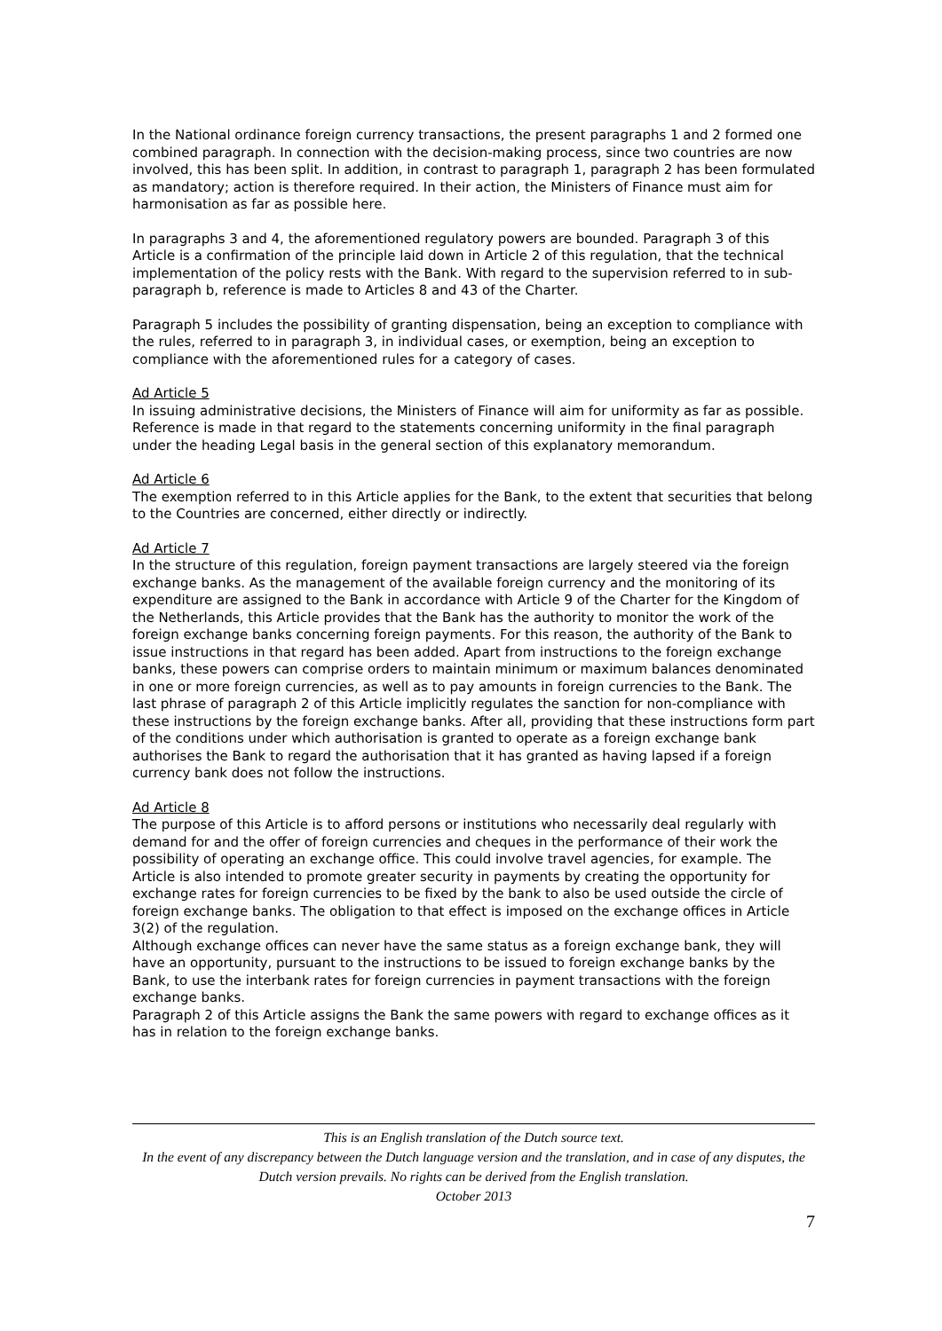In the National ordinance foreign currency transactions, the present paragraphs 1 and 2 formed one combined paragraph. In connection with the decision-making process, since two countries are now involved, this has been split. In addition, in contrast to paragraph 1, paragraph 2 has been formulated as mandatory; action is therefore required. In their action, the Ministers of Finance must aim for harmonisation as far as possible here.
In paragraphs 3 and 4, the aforementioned regulatory powers are bounded. Paragraph 3 of this Article is a confirmation of the principle laid down in Article 2 of this regulation, that the technical implementation of the policy rests with the Bank. With regard to the supervision referred to in sub-paragraph b, reference is made to Articles 8 and 43 of the Charter.
Paragraph 5 includes the possibility of granting dispensation, being an exception to compliance with the rules, referred to in paragraph 3, in individual cases, or exemption, being an exception to compliance with the aforementioned rules for a category of cases.
Ad Article 5
In issuing administrative decisions, the Ministers of Finance will aim for uniformity as far as possible. Reference is made in that regard to the statements concerning uniformity in the final paragraph under the heading Legal basis in the general section of this explanatory memorandum.
Ad Article 6
The exemption referred to in this Article applies for the Bank, to the extent that securities that belong to the Countries are concerned, either directly or indirectly.
Ad Article 7
In the structure of this regulation, foreign payment transactions are largely steered via the foreign exchange banks. As the management of the available foreign currency and the monitoring of its expenditure are assigned to the Bank in accordance with Article 9 of the Charter for the Kingdom of the Netherlands, this Article provides that the Bank has the authority to monitor the work of the foreign exchange banks concerning foreign payments. For this reason, the authority of the Bank to issue instructions in that regard has been added. Apart from instructions to the foreign exchange banks, these powers can comprise orders to maintain minimum or maximum balances denominated in one or more foreign currencies, as well as to pay amounts in foreign currencies to the Bank. The last phrase of paragraph 2 of this Article implicitly regulates the sanction for non-compliance with these instructions by the foreign exchange banks. After all, providing that these instructions form part of the conditions under which authorisation is granted to operate as a foreign exchange bank authorises the Bank to regard the authorisation that it has granted as having lapsed if a foreign currency bank does not follow the instructions.
Ad Article 8
The purpose of this Article is to afford persons or institutions who necessarily deal regularly with demand for and the offer of foreign currencies and cheques in the performance of their work the possibility of operating an exchange office. This could involve travel agencies, for example. The Article is also intended to promote greater security in payments by creating the opportunity for exchange rates for foreign currencies to be fixed by the bank to also be used outside the circle of foreign exchange banks. The obligation to that effect is imposed on the exchange offices in Article 3(2) of the regulation.
Although exchange offices can never have the same status as a foreign exchange bank, they will have an opportunity, pursuant to the instructions to be issued to foreign exchange banks by the Bank, to use the interbank rates for foreign currencies in payment transactions with the foreign exchange banks.
Paragraph 2 of this Article assigns the Bank the same powers with regard to exchange offices as it has in relation to the foreign exchange banks.
This is an English translation of the Dutch source text.
In the event of any discrepancy between the Dutch language version and the translation, and in case of any disputes, the Dutch version prevails. No rights can be derived from the English translation.
October 2013
7